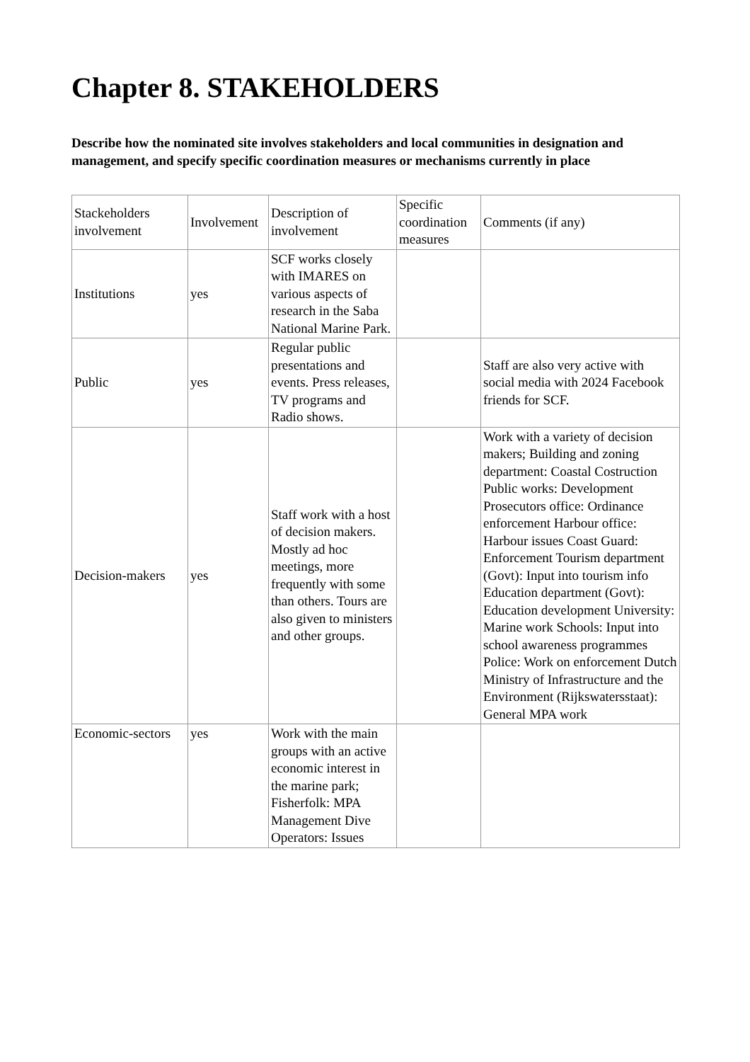Chapter 8. STAKEHOLDERS
Describe how the nominated site involves stakeholders and local communities in designation and management, and specify specific coordination measures or mechanisms currently in place
| Stackeholders involvement | Involvement | Description of involvement | Specific coordination measures | Comments (if any) |
| Institutions | yes | SCF works closely with IMARES on various aspects of research in the Saba National Marine Park. | | |
| Public | yes | Regular public presentations and events. Press releases, TV programs and Radio shows. | | Staff are also very active with social media with 2024 Facebook friends for SCF. |
| Decision-makers | yes | Staff work with a host of decision makers. Mostly ad hoc meetings, more frequently with some than others. Tours are also given to ministers and other groups. | | Work with a variety of decision makers; Building and zoning department: Coastal Costruction Public works: Development Prosecutors office: Ordinance enforcement Harbour office: Harbour issues Coast Guard: Enforcement Tourism department (Govt): Input into tourism info Education department (Govt): Education development University: Marine work Schools: Input into school awareness programmes Police: Work on enforcement Dutch Ministry of Infrastructure and the Environment (Rijkswatersstaat): General MPA work |
| Economic-sectors | yes | Work with the main groups with an active economic interest in the marine park; Fisherfolk: MPA Management Dive Operators: Issues | | |